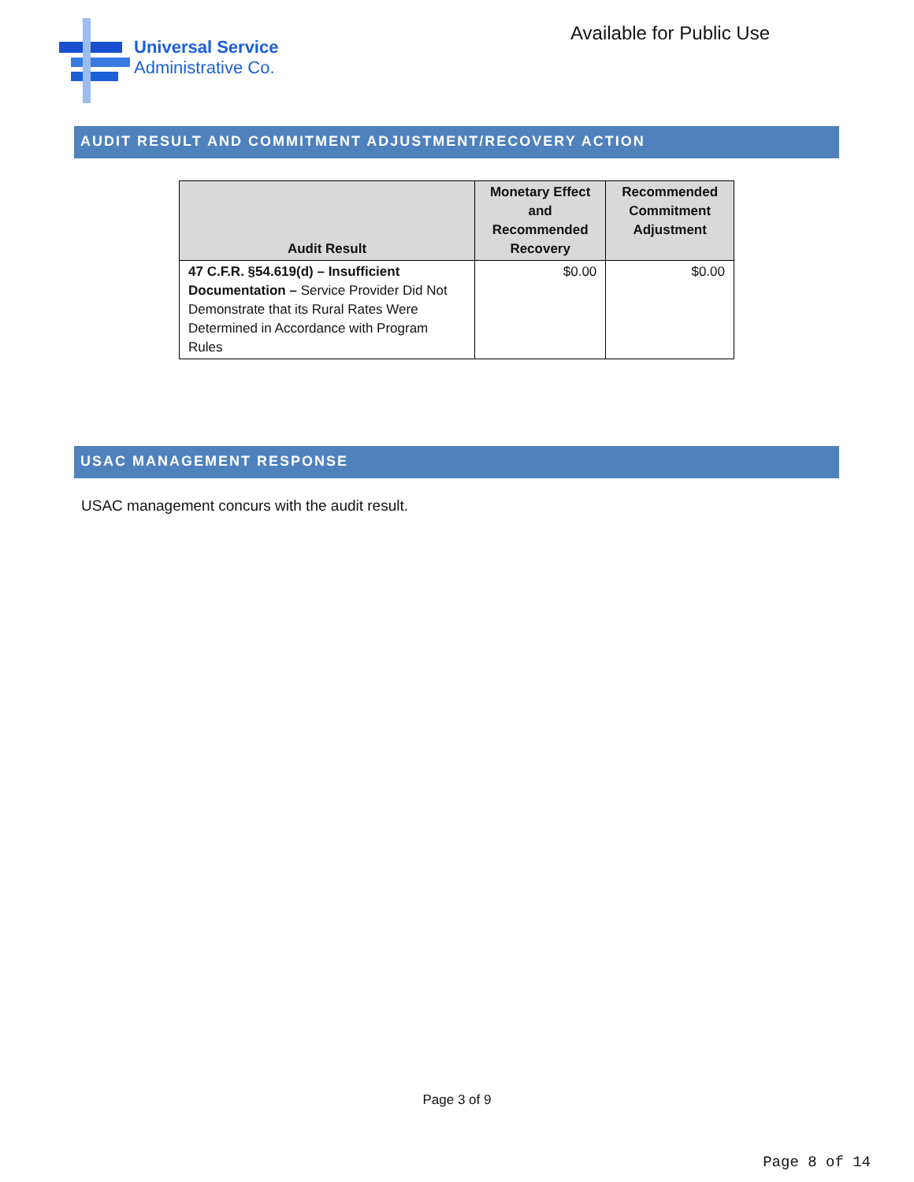Universal Service
Administrative Co.
Available for Public Use
AUDIT RESULT AND COMMITMENT ADJUSTMENT/RECOVERY ACTION
| Audit Result | Monetary Effect and Recommended Recovery | Recommended Commitment Adjustment |
| --- | --- | --- |
| 47 C.F.R. §54.619(d) – Insufficient Documentation – Service Provider Did Not Demonstrate that its Rural Rates Were Determined in Accordance with Program Rules | $0.00 | $0.00 |
USAC MANAGEMENT RESPONSE
USAC management concurs with the audit result.
Page 3 of 9
Page 8 of 14